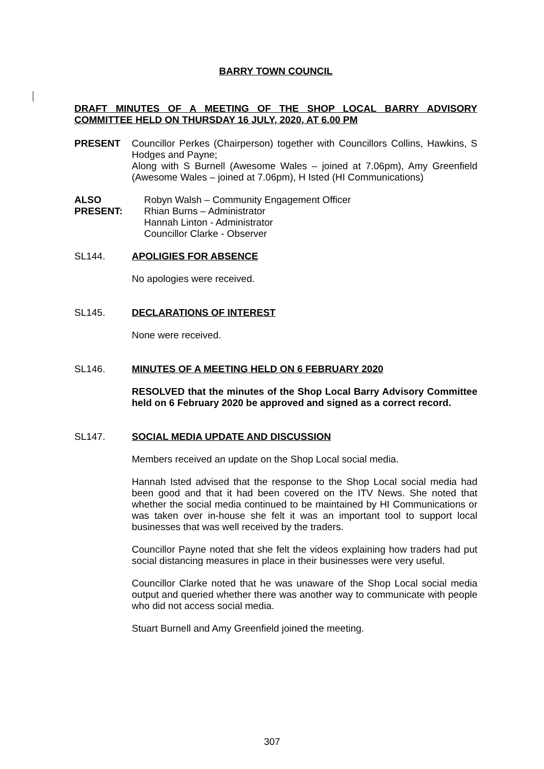BARRY TOWN COUNCIL
DRAFT MINUTES OF A MEETING OF THE SHOP LOCAL BARRY ADVISORY COMMITTEE HELD ON THURSDAY 16 JULY, 2020, AT 6.00 PM
PRESENT Councillor Perkes (Chairperson) together with Councillors Collins, Hawkins, S Hodges and Payne;
Along with S Burnell (Awesome Wales – joined at 7.06pm), Amy Greenfield (Awesome Wales – joined at 7.06pm), H Isted (HI Communications)
ALSO PRESENT:
Robyn Walsh – Community Engagement Officer
Rhian Burns – Administrator
Hannah Linton - Administrator
Councillor Clarke - Observer
SL144. APOLIGIES FOR ABSENCE
No apologies were received.
SL145. DECLARATIONS OF INTEREST
None were received.
SL146. MINUTES OF A MEETING HELD ON 6 FEBRUARY 2020
RESOLVED that the minutes of the Shop Local Barry Advisory Committee held on 6 February 2020 be approved and signed as a correct record.
SL147. SOCIAL MEDIA UPDATE AND DISCUSSION
Members received an update on the Shop Local social media.
Hannah Isted advised that the response to the Shop Local social media had been good and that it had been covered on the ITV News. She noted that whether the social media continued to be maintained by HI Communications or was taken over in-house she felt it was an important tool to support local businesses that was well received by the traders.
Councillor Payne noted that she felt the videos explaining how traders had put social distancing measures in place in their businesses were very useful.
Councillor Clarke noted that he was unaware of the Shop Local social media output and queried whether there was another way to communicate with people who did not access social media.
Stuart Burnell and Amy Greenfield joined the meeting.
307